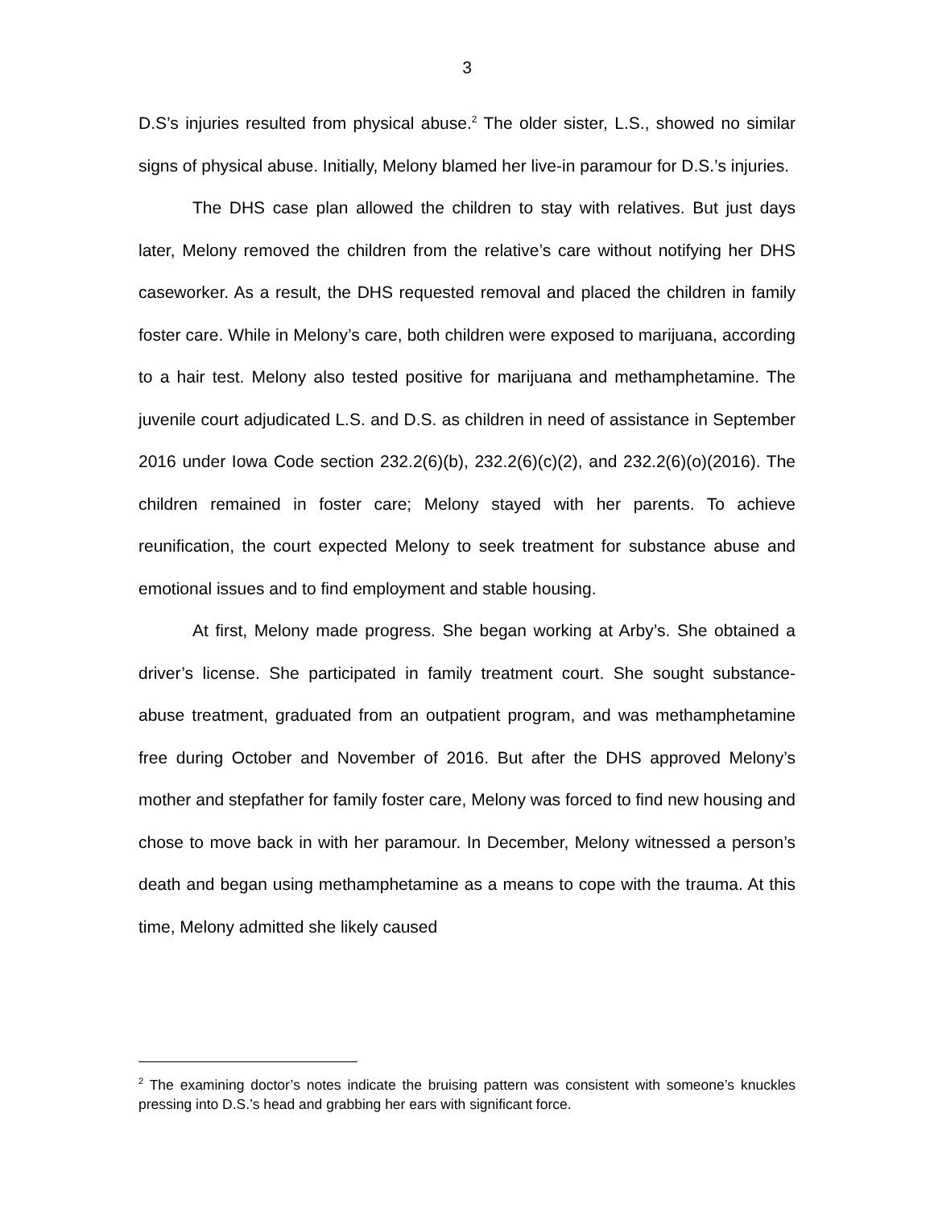3
D.S’s injuries resulted from physical abuse.<sup>2</sup> The older sister, L.S., showed no similar signs of physical abuse. Initially, Melony blamed her live-in paramour for D.S.’s injuries.
The DHS case plan allowed the children to stay with relatives. But just days later, Melony removed the children from the relative’s care without notifying her DHS caseworker. As a result, the DHS requested removal and placed the children in family foster care. While in Melony’s care, both children were exposed to marijuana, according to a hair test. Melony also tested positive for marijuana and methamphetamine. The juvenile court adjudicated L.S. and D.S. as children in need of assistance in September 2016 under Iowa Code section 232.2(6)(b), 232.2(6)(c)(2), and 232.2(6)(o)(2016). The children remained in foster care; Melony stayed with her parents. To achieve reunification, the court expected Melony to seek treatment for substance abuse and emotional issues and to find employment and stable housing.
At first, Melony made progress. She began working at Arby’s. She obtained a driver’s license. She participated in family treatment court. She sought substance-abuse treatment, graduated from an outpatient program, and was methamphetamine free during October and November of 2016. But after the DHS approved Melony’s mother and stepfather for family foster care, Melony was forced to find new housing and chose to move back in with her paramour. In December, Melony witnessed a person’s death and began using methamphetamine as a means to cope with the trauma. At this time, Melony admitted she likely caused
<sup>2</sup> The examining doctor’s notes indicate the bruising pattern was consistent with someone’s knuckles pressing into D.S.’s head and grabbing her ears with significant force.